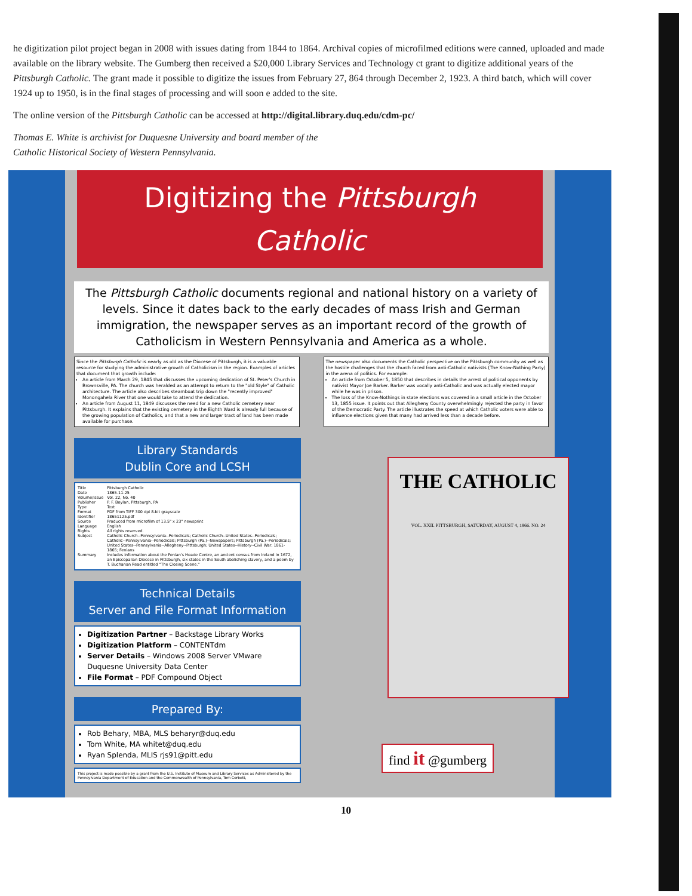he digitization pilot project began in 2008 with issues dating from 1844 to 1864. Archival copies of microfilmed editions were canned, uploaded and made available on the library website. The Gumberg then received a $20,000 Library Services and Technology ct grant to digitize additional years of the Pittsburgh Catholic. The grant made it possible to digitize the issues from February 27, 864 through December 2, 1923. A third batch, which will cover 1924 up to 1950, is in the final stages of processing and will soon e added to the site.
The online version of the Pittsburgh Catholic can be accessed at http://digital.library.duq.edu/cdm-pc/
Thomas E. White is archivist for Duquesne University and board member of the
Catholic Historical Society of Western Pennsylvania.
Digitizing the Pittsburgh
Catholic
The Pittsburgh Catholic documents regional and national history on a variety of levels. Since it dates back to the early decades of mass Irish and German immigration, the newspaper serves as an important record of the growth of Catholicism in Western Pennsylvania and America as a whole.
Since the Pittsburgh Catholic is nearly as old as the Diocese of Pittsburgh, it is a valuable resource for studying the administrative growth of Catholicism in the region. Examples of articles that document that growth include:
An article from March 29, 1845 that discusses the upcoming dedication of St. Peter's Church in Brownsville, PA. The church was heralded as an attempt to return to the "old Style" of Catholic architecture. The article also describes steamboat trip down the "recently improved" Monongahela River that one would take to attend the dedication.
An article from August 11, 1849 discusses the need for a new Catholic cemetery near Pittsburgh. It explains that the existing cemetery in the Eighth Ward is already full because of the growing population of Catholics, and that a new and larger tract of land has been made available for purchase.
The newspaper also documents the Catholic perspective on the Pittsburgh community as well as the hostile challenges that the church faced from anti-Catholic nativists (The Know-Nothing Party) in the arena of politics. For example:
An article from October 5, 1850 that describes in details the arrest of political opponents by nativist Mayor Joe Barker. Barker was vocally anti-Catholic and was actually elected mayor while he was in prison.
The loss of the Know-Nothings in state elections was covered in a small article in the October 13, 1855 issue. It points out that Allegheny County overwhelmingly rejected the party in favor of the Democratic Party. The article illustrates the speed at which Catholic voters were able to influence elections given that many had arrived less than a decade before.
Library Standards
Dublin Core and LCSH
| Title | Pittsburgh Catholic |
| Date | 1865-11-25 |
| Volume/Issue | Vol. 22, No. 40 |
| Publisher | P. F. Boylan, Pittsburgh, PA |
| Type | Text |
| Format | PDF from TIFF 300 dpi 8-bit grayscale |
| Identifier | 18651125.pdf |
| Source | Produced from microfilm of 13.5" x 23" newsprint |
| Language | English |
| Rights | All rights reserved. |
| Subject | Catholic Church--Pennsylvania--Periodicals; Catholic Church--United States--Periodicals; Catholic--Pennsylvania--Periodicals; Pittsburgh (Pa.)--Newspapers; Pittsburgh (Pa.)--Periodicals; United States--Pennsylvania--Allegheny--Pittsburgh; United States--History--Civil War, 1861-1865; Fenians |
| Summary | Includes information about the Fenian's Heade Centre, an ancient census from Ireland in 1672, an Episcopalian Diocese in Pittsburgh, six states in the South abolishing slavery, and a poem by T. Buchanan Read entitled "The Closing Scene." |
Technical Details
Server and File Format Information
Digitization Partner – Backstage Library Works
Digitization Platform – CONTENTdm
Server Details – Windows 2008 Server VMware
Duquesne University Data Center
File Format – PDF Compound Object
Prepared By:
Rob Behary, MBA, MLS beharyr@duq.edu
Tom White, MA whitet@duq.edu
Ryan Splenda, MLIS rjs91@pitt.edu
This project is made possible by a grant from the U.S. Institute of Museum and Library Services as Administered by the Pennsylvania Department of Education and the Commonwealth of Pennsylvania, Tom Corbett,
THE CATHOLIC
VOL. XXII. PITTSBURGH, SATURDAY, AUGUST 4, 1866. NO. 24
find it @gumberg
10